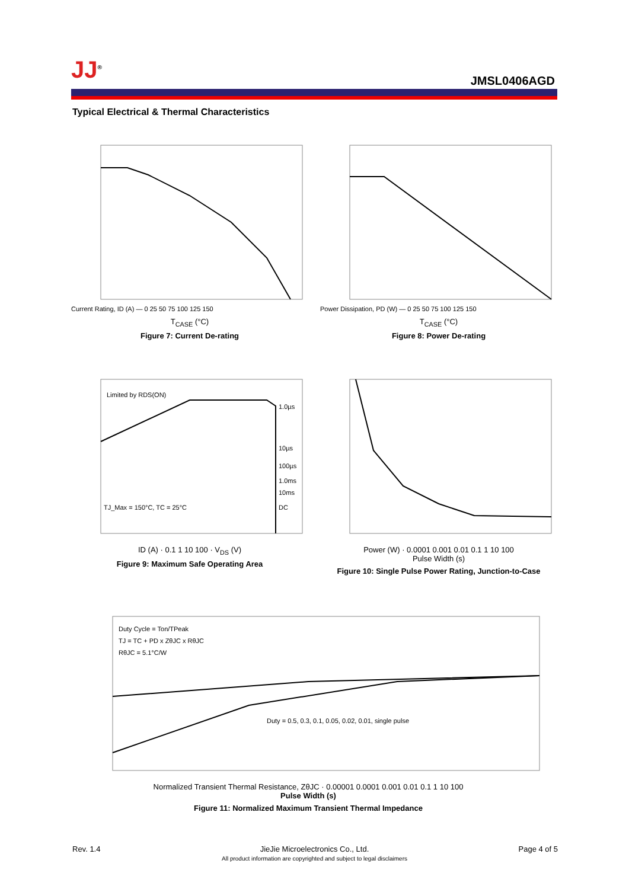JJ<sup>®</sup>
JMSL0406AGD
Typical Electrical & Thermal Characteristics
Current Rating, ID (A) — 0 25 50 75 100 125 150
T<sub>CASE</sub> (°C)
Figure 7: Current De-rating
Power Dissipation, PD (W) — 0 25 50 75 100 125 150
T<sub>CASE</sub> (°C)
Figure 8: Power De-rating
Limited by RDS(ON)
TJ_Max = 150°C, TC = 25°C
1.0µs
10µs
100µs
1.0ms
10ms
DC
ID (A) · 0.1 1 10 100 · V<sub>DS</sub> (V)
Figure 9: Maximum Safe Operating Area
Power (W) · 0.0001 0.001 0.01 0.1 1 10 100
Pulse Width (s)
Figure 10: Single Pulse Power Rating, Junction-to-Case
Duty Cycle = Ton/TPeak
TJ = TC + PD x ZθJC x RθJC
RθJC = 5.1°C/W
Duty = 0.5, 0.3, 0.1, 0.05, 0.02, 0.01, single pulse
Normalized Transient Thermal Resistance, ZθJC · 0.00001 0.0001 0.001 0.01 0.1 1 10 100
Pulse Width (s)
Figure 11: Normalized Maximum Transient Thermal Impedance
Rev. 1.4
JieJie Microelectronics Co., Ltd.
All product information are copyrighted and subject to legal disclaimers
Page 4 of 5